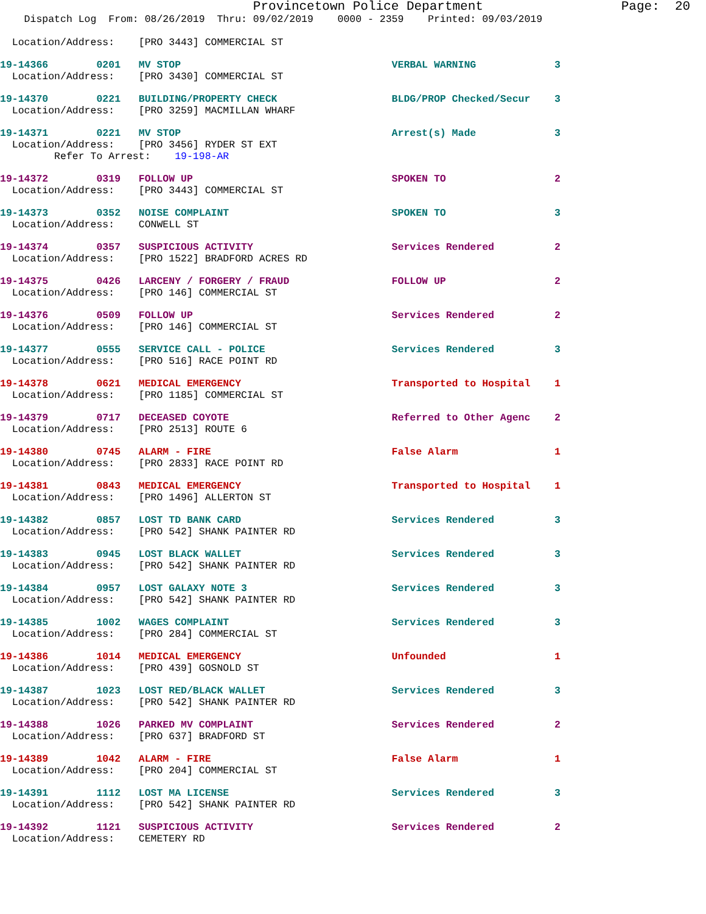Provincetown Police Department Page: 20
Dispatch Log From: 08/26/2019 Thru: 09/02/2019 0000 - 2359 Printed: 09/03/2019
Location/Address: [PRO 3443] COMMERCIAL ST
19-14366 0201 MV STOP VERBAL WARNING 3 Location/Address: [PRO 3430] COMMERCIAL ST
19-14370 0221 BUILDING/PROPERTY CHECK BLDG/PROP Checked/Secur 3 Location/Address: [PRO 3259] MACMILLAN WHARF
19-14371 0221 MV STOP Arrest(s) Made 3 Location/Address: [PRO 3456] RYDER ST EXT Refer To Arrest: 19-198-AR
19-14372 0319 FOLLOW UP SPOKEN TO 2 Location/Address: [PRO 3443] COMMERCIAL ST
19-14373 0352 NOISE COMPLAINT SPOKEN TO 3 Location/Address: CONWELL ST
19-14374 0357 SUSPICIOUS ACTIVITY Services Rendered 2 Location/Address: [PRO 1522] BRADFORD ACRES RD
19-14375 0426 LARCENY / FORGERY / FRAUD FOLLOW UP 2 Location/Address: [PRO 146] COMMERCIAL ST
19-14376 0509 FOLLOW UP Services Rendered 2 Location/Address: [PRO 146] COMMERCIAL ST
19-14377 0555 SERVICE CALL - POLICE Services Rendered 3 Location/Address: [PRO 516] RACE POINT RD
19-14378 0621 MEDICAL EMERGENCY Transported to Hospital 1 Location/Address: [PRO 1185] COMMERCIAL ST
19-14379 0717 DECEASED COYOTE Referred to Other Agenc 2 Location/Address: [PRO 2513] ROUTE 6
19-14380 0745 ALARM - FIRE False Alarm 1 Location/Address: [PRO 2833] RACE POINT RD
19-14381 0843 MEDICAL EMERGENCY Transported to Hospital 1 Location/Address: [PRO 1496] ALLERTON ST
19-14382 0857 LOST TD BANK CARD Services Rendered 3 Location/Address: [PRO 542] SHANK PAINTER RD
19-14383 0945 LOST BLACK WALLET Services Rendered 3 Location/Address: [PRO 542] SHANK PAINTER RD
19-14384 0957 LOST GALAXY NOTE 3 Services Rendered 3 Location/Address: [PRO 542] SHANK PAINTER RD
19-14385 1002 WAGES COMPLAINT Services Rendered 3 Location/Address: [PRO 284] COMMERCIAL ST
19-14386 1014 MEDICAL EMERGENCY Unfounded 1 Location/Address: [PRO 439] GOSNOLD ST
19-14387 1023 LOST RED/BLACK WALLET Services Rendered 3 Location/Address: [PRO 542] SHANK PAINTER RD
19-14388 1026 PARKED MV COMPLAINT Services Rendered 2 Location/Address: [PRO 637] BRADFORD ST
19-14389 1042 ALARM - FIRE False Alarm 1 Location/Address: [PRO 204] COMMERCIAL ST
19-14391 1112 LOST MA LICENSE Services Rendered 3 Location/Address: [PRO 542] SHANK PAINTER RD
19-14392 1121 SUSPICIOUS ACTIVITY Services Rendered 2 Location/Address: CEMETERY RD